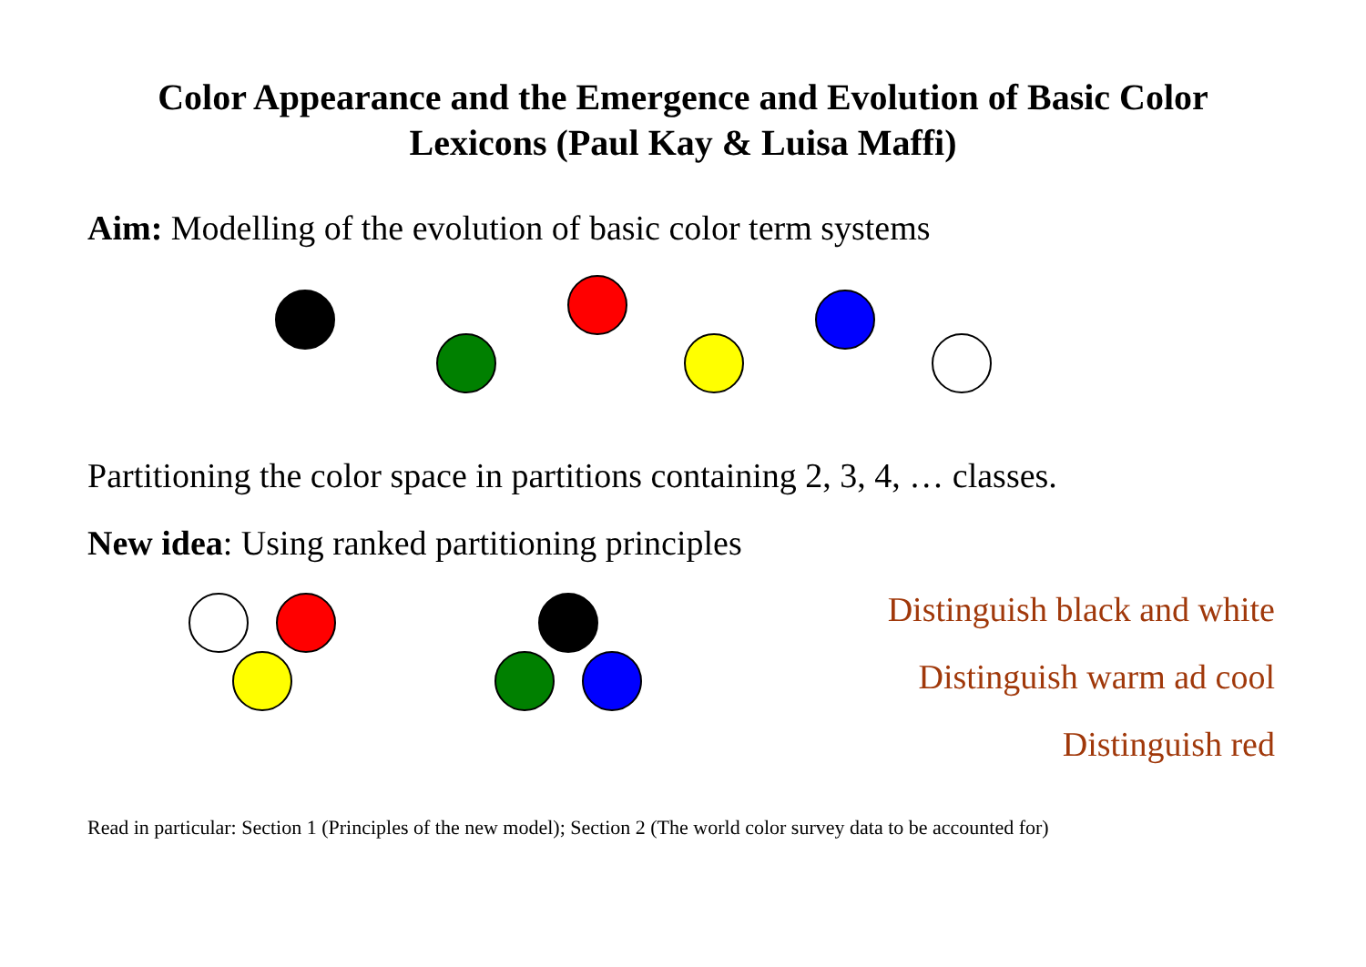Color Appearance and the Emergence and Evolution of Basic Color Lexicons (Paul Kay & Luisa Maffi)
Aim: Modelling of the evolution of basic color term systems
Partitioning the color space in partitions containing 2, 3, 4, … classes.
New idea: Using ranked partitioning principles
Distinguish black and white
Distinguish warm ad cool
Distinguish red
Read in particular: Section 1 (Principles of the new model); Section 2 (The world color survey data to be accounted for)